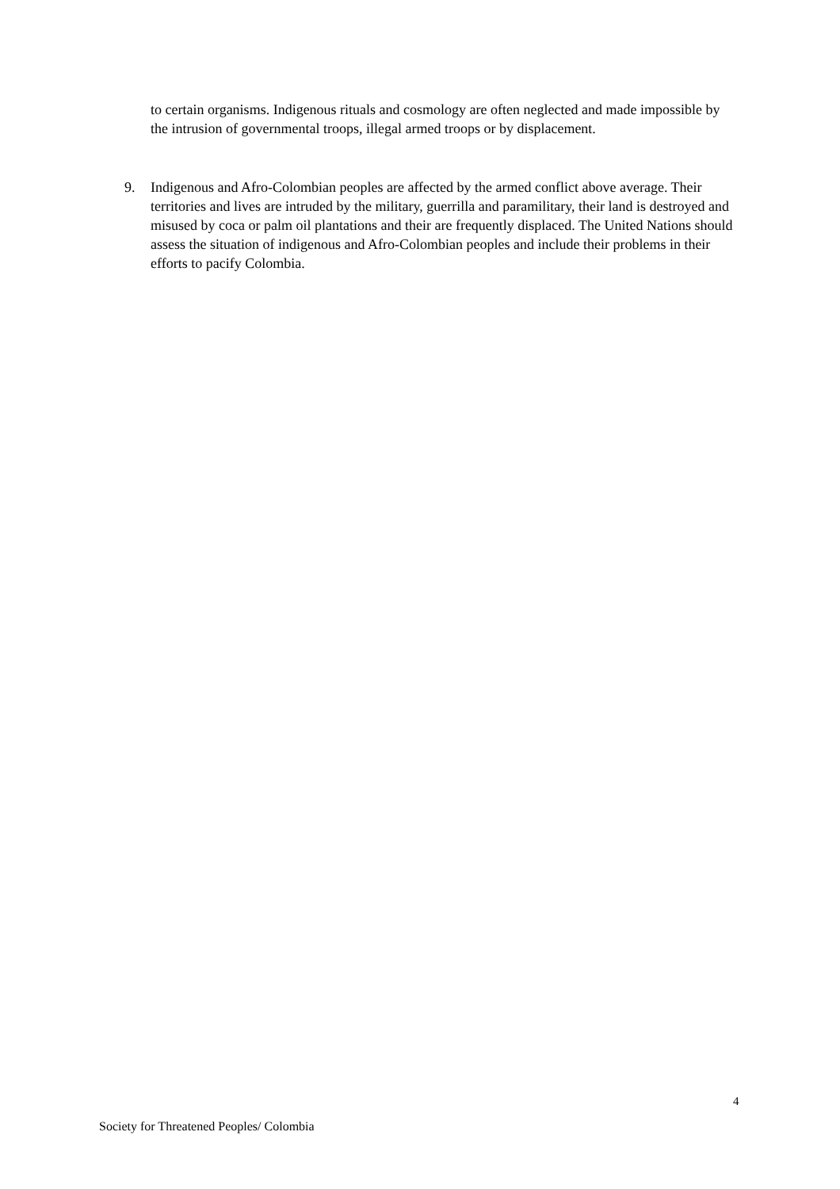to certain organisms. Indigenous rituals and cosmology are often neglected and made impossible by the intrusion of governmental troops, illegal armed troops or by displacement.
9. Indigenous and Afro-Colombian peoples are affected by the armed conflict above average. Their territories and lives are intruded by the military, guerrilla and paramilitary, their land is destroyed and misused by coca or palm oil plantations and their are frequently displaced. The United Nations should assess the situation of indigenous and Afro-Colombian peoples and include their problems in their efforts to pacify Colombia.
4
Society for Threatened Peoples/ Colombia